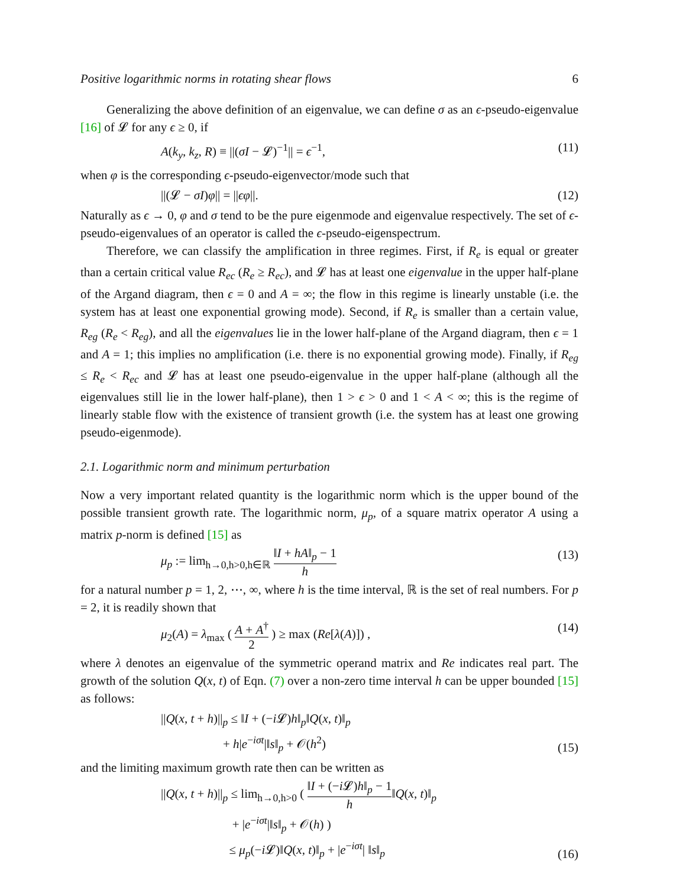Positive logarithmic norms in rotating shear flows 6
Generalizing the above definition of an eigenvalue, we can define σ as an ϵ-pseudo-eigenvalue [16] of 𝓛 for any ϵ ≥ 0, if
A(k<sub>y</sub>, k<sub>z</sub>, R) ≡ ||(σI − 𝓛)<sup>−1</sup>|| = ϵ<sup>−1</sup>, (11)
when φ is the corresponding ϵ-pseudo-eigenvector/mode such that
||(𝓛 − σI)φ|| = ||ϵφ||. (12)
Naturally as ϵ → 0, φ and σ tend to be the pure eigenmode and eigenvalue respectively. The set of ϵ-pseudo-eigenvalues of an operator is called the ϵ-pseudo-eigenspectrum.
Therefore, we can classify the amplification in three regimes. First, if R<sub>e</sub> is equal or greater than a certain critical value R<sub>ec</sub> (R<sub>e</sub> ≥ R<sub>ec</sub>), and 𝓛 has at least one eigenvalue in the upper half-plane of the Argand diagram, then ϵ = 0 and A = ∞; the flow in this regime is linearly unstable (i.e. the system has at least one exponential growing mode). Second, if R<sub>e</sub> is smaller than a certain value, R<sub>eg</sub> (R<sub>e</sub> < R<sub>eg</sub>), and all the eigenvalues lie in the lower half-plane of the Argand diagram, then ϵ = 1 and A = 1; this implies no amplification (i.e. there is no exponential growing mode). Finally, if R<sub>eg</sub> ≤ R<sub>e</sub> < R<sub>ec</sub> and 𝓛 has at least one pseudo-eigenvalue in the upper half-plane (although all the eigenvalues still lie in the lower half-plane), then 1 > ϵ > 0 and 1 < A < ∞; this is the regime of linearly stable flow with the existence of transient growth (i.e. the system has at least one growing pseudo-eigenmode).
2.1. Logarithmic norm and minimum perturbation
Now a very important related quantity is the logarithmic norm which is the upper bound of the possible transient growth rate. The logarithmic norm, μ<sub>p</sub>, of a square matrix operator A using a matrix p-norm is defined [15] as
μ<sub>p</sub> := lim<sub>h→0,h>0,h∈ℝ</sub> ‖I + hA‖<sub>p</sub> − 1 h (13)
for a natural number p = 1, 2, ⋯, ∞, where h is the time interval, ℝ is the set of real numbers. For p = 2, it is readily shown that
μ<sub>2</sub>(A) = λ<sub>max</sub> ( A + A<sup>†</sup> 2 ) ≥ max (Re[λ(A)]) , (14)
where λ denotes an eigenvalue of the symmetric operand matrix and Re indicates real part. The growth of the solution Q(x, t) of Eqn. (7) over a non-zero time interval h can be upper bounded [15] as follows:
||Q(x, t + h)||<sub>p</sub> ≤ ‖I + (−i 𝓛)h‖<sub>p</sub>‖Q(x, t)‖<sub>p</sub>
+ h|e<sup>−iσt</sup>|‖s‖<sub>p</sub> + 𝒪(h<sup>2</sup>) (15)
and the limiting maximum growth rate then can be written as
||Q(x, t + h)||<sub>p</sub> ≤ lim<sub>h→0,h>0</sub> ( ‖I + (−i 𝓛)h‖<sub>p</sub> − 1 h‖Q(x, t)‖<sub>p</sub>
+ |e<sup>−iσt</sup>|‖s‖<sub>p</sub> + 𝒪(h) )
≤ μ<sub>p</sub>(−i 𝓛)‖Q(x, t)‖<sub>p</sub> + |e<sup>−iσt</sup>| ‖s‖<sub>p</sub> (16)